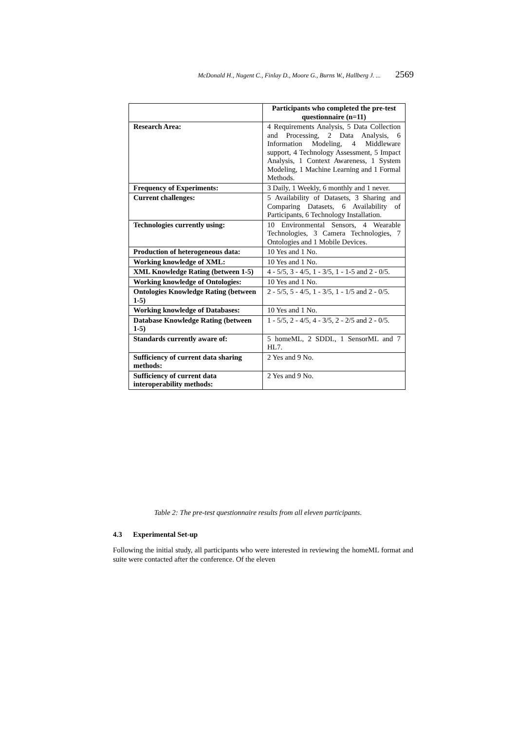McDonald H., Nugent C., Finlay D., Moore G., Burns W., Hallberg J. ... 2569
| | Participants who completed the pre-test questionnaire (n=11) |
| Research Area: | 4 Requirements Analysis, 5 Data Collection and Processing, 2 Data Analysis, 6 Information Modeling, 4 Middleware support, 4 Technology Assessment, 5 Impact Analysis, 1 Context Awareness, 1 System Modeling, 1 Machine Learning and 1 Formal Methods. |
| Frequency of Experiments: | 3 Daily, 1 Weekly, 6 monthly and 1 never. |
| Current challenges: | 5 Availability of Datasets, 3 Sharing and Comparing Datasets, 6 Availability of Participants, 6 Technology Installation. |
| Technologies currently using: | 10 Environmental Sensors, 4 Wearable Technologies, 3 Camera Technologies, 7 Ontologies and 1 Mobile Devices. |
| Production of heterogeneous data: | 10 Yes and 1 No. |
| Working knowledge of XML: | 10 Yes and 1 No. |
| XML Knowledge Rating (between 1-5) | 4 - 5/5, 3 - 4/5, 1 - 3/5, 1 - 1-5 and 2 - 0/5. |
| Working knowledge of Ontologies: | 10 Yes and 1 No. |
| Ontologies Knowledge Rating (between 1-5) | 2 - 5/5, 5 - 4/5, 1 - 3/5, 1 - 1/5 and 2 - 0/5. |
| Working knowledge of Databases: | 10 Yes and 1 No. |
| Database Knowledge Rating (between 1-5) | 1 - 5/5, 2 - 4/5, 4 - 3/5, 2 - 2/5 and 2 - 0/5. |
| Standards currently aware of: | 5 homeML, 2 SDDL, 1 SensorML and 7 HL7. |
| Sufficiency of current data sharing methods: | 2 Yes and 9 No. |
| Sufficiency of current data interoperability methods: | 2 Yes and 9 No. |
Table 2: The pre-test questionnaire results from all eleven participants.
4.3 Experimental Set-up
Following the initial study, all participants who were interested in reviewing the homeML format and suite were contacted after the conference. Of the eleven